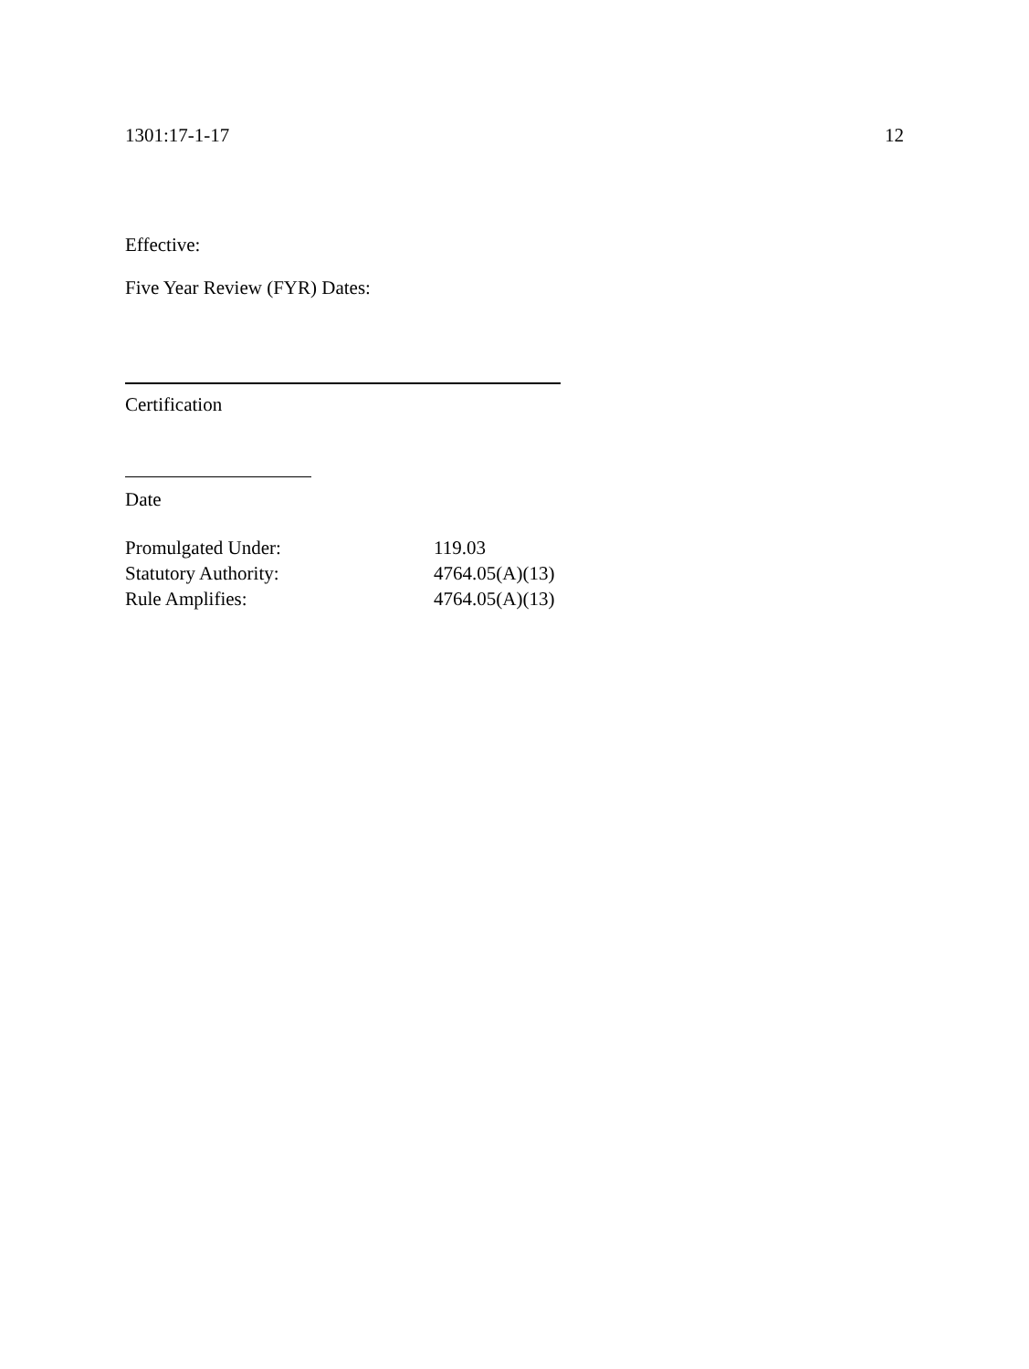1301:17-1-17 12
Effective:
Five Year Review (FYR) Dates:
Certification
Date
| Promulgated Under: | 119.03 |
| Statutory Authority: | 4764.05(A)(13) |
| Rule Amplifies: | 4764.05(A)(13) |